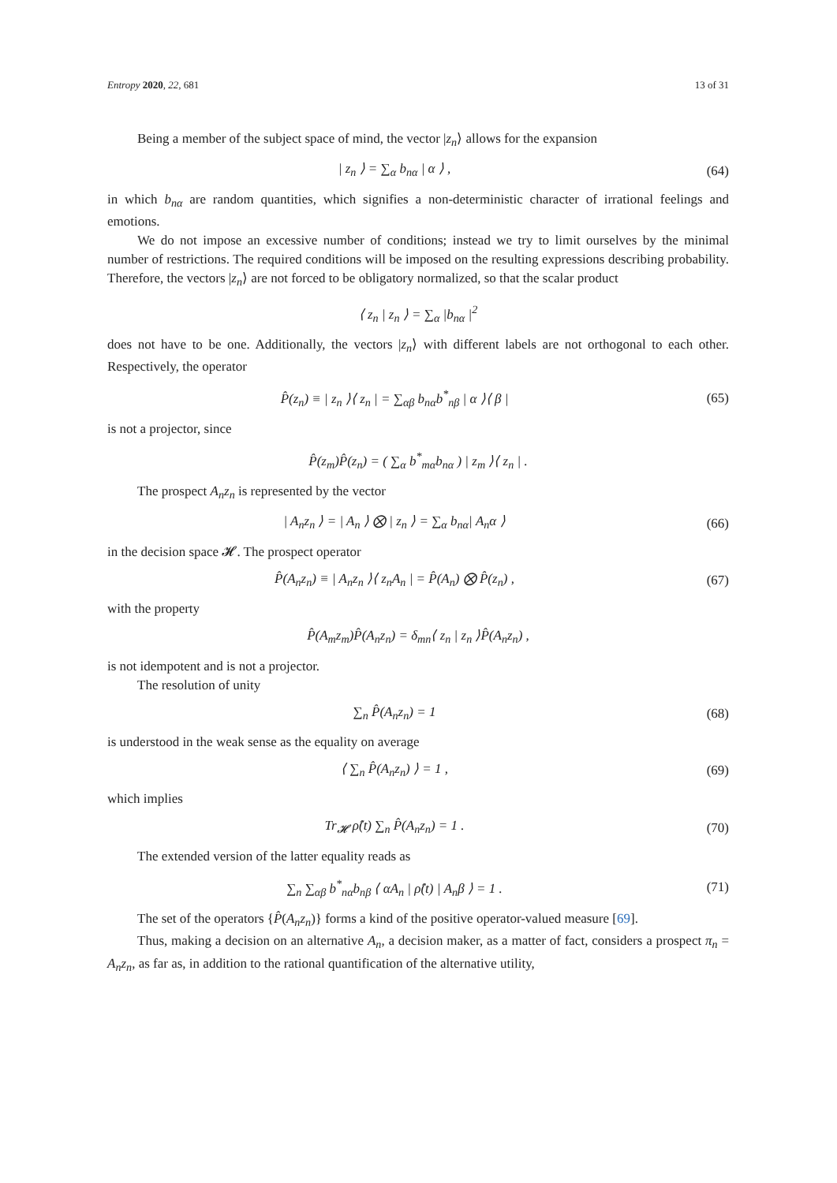Entropy 2020, 22, 681 13 of 31
Being a member of the subject space of mind, the vector |z<sub>n</sub>⟩ allows for the expansion
| z<sub>n</sub> ⟩ = ∑<sub>α</sub> b<sub>nα</sub> | α ⟩ , (64)
in which b<sub>nα</sub> are random quantities, which signifies a non-deterministic character of irrational feelings and emotions.
We do not impose an excessive number of conditions; instead we try to limit ourselves by the minimal number of restrictions. The required conditions will be imposed on the resulting expressions describing probability. Therefore, the vectors |z<sub>n</sub>⟩ are not forced to be obligatory normalized, so that the scalar product
⟨ z<sub>n</sub> | z<sub>n</sub> ⟩ = ∑<sub>α</sub> |b<sub>nα</sub> |<sup>2</sup>
does not have to be one. Additionally, the vectors |z<sub>n</sub>⟩ with different labels are not orthogonal to each other. Respectively, the operator
P̂(z<sub>n</sub>) ≡ | z<sub>n</sub> ⟩⟨ z<sub>n</sub> | = ∑<sub>αβ</sub> b<sub>nα</sub>b<sup>*</sup><sub>nβ</sub> | α ⟩⟨ β | (65)
is not a projector, since
P̂(z<sub>m</sub>)P̂(z<sub>n</sub>) = ( ∑<sub>α</sub> b<sup>*</sup><sub>mα</sub>b<sub>nα</sub> ) | z<sub>m</sub> ⟩⟨ z<sub>n</sub> | .
The prospect A<sub>n</sub>z<sub>n</sub> is represented by the vector
| A<sub>n</sub>z<sub>n</sub> ⟩ = | A<sub>n</sub> ⟩ ⨂ | z<sub>n</sub> ⟩ = ∑<sub>α</sub> b<sub>nα</sub>| A<sub>n</sub>α ⟩ (66)
in the decision space 𝓗. The prospect operator
P̂(A<sub>n</sub>z<sub>n</sub>) ≡ | A<sub>n</sub>z<sub>n</sub> ⟩⟨ z<sub>n</sub>A<sub>n</sub> | = P̂(A<sub>n</sub>) ⨂ P̂(z<sub>n</sub>) , (67)
with the property
P̂(A<sub>m</sub>z<sub>m</sub>)P̂(A<sub>n</sub>z<sub>n</sub>) = δ<sub>mn</sub>⟨ z<sub>n</sub> | z<sub>n</sub> ⟩P̂(A<sub>n</sub>z<sub>n</sub>) ,
is not idempotent and is not a projector.
The resolution of unity
∑<sub>n</sub> P̂(A<sub>n</sub>z<sub>n</sub>) = 1 (68)
is understood in the weak sense as the equality on average
⟨ ∑<sub>n</sub> P̂(A<sub>n</sub>z<sub>n</sub>) ⟩ = 1 , (69)
which implies
Tr<sub>𝓗</sub> ρ̂(t) ∑<sub>n</sub> P̂(A<sub>n</sub>z<sub>n</sub>) = 1 . (70)
The extended version of the latter equality reads as
∑<sub>n</sub> ∑<sub>αβ</sub> b<sup>*</sup><sub>nα</sub>b<sub>nβ</sub> ⟨ αA<sub>n</sub> | ρ̂(t) | A<sub>n</sub>β ⟩ = 1 . (71)
The set of the operators {P̂(A<sub>n</sub>z<sub>n</sub>)} forms a kind of the positive operator-valued measure [69].
Thus, making a decision on an alternative A<sub>n</sub>, a decision maker, as a matter of fact, considers a prospect π<sub>n</sub> = A<sub>n</sub>z<sub>n</sub>, as far as, in addition to the rational quantification of the alternative utility,